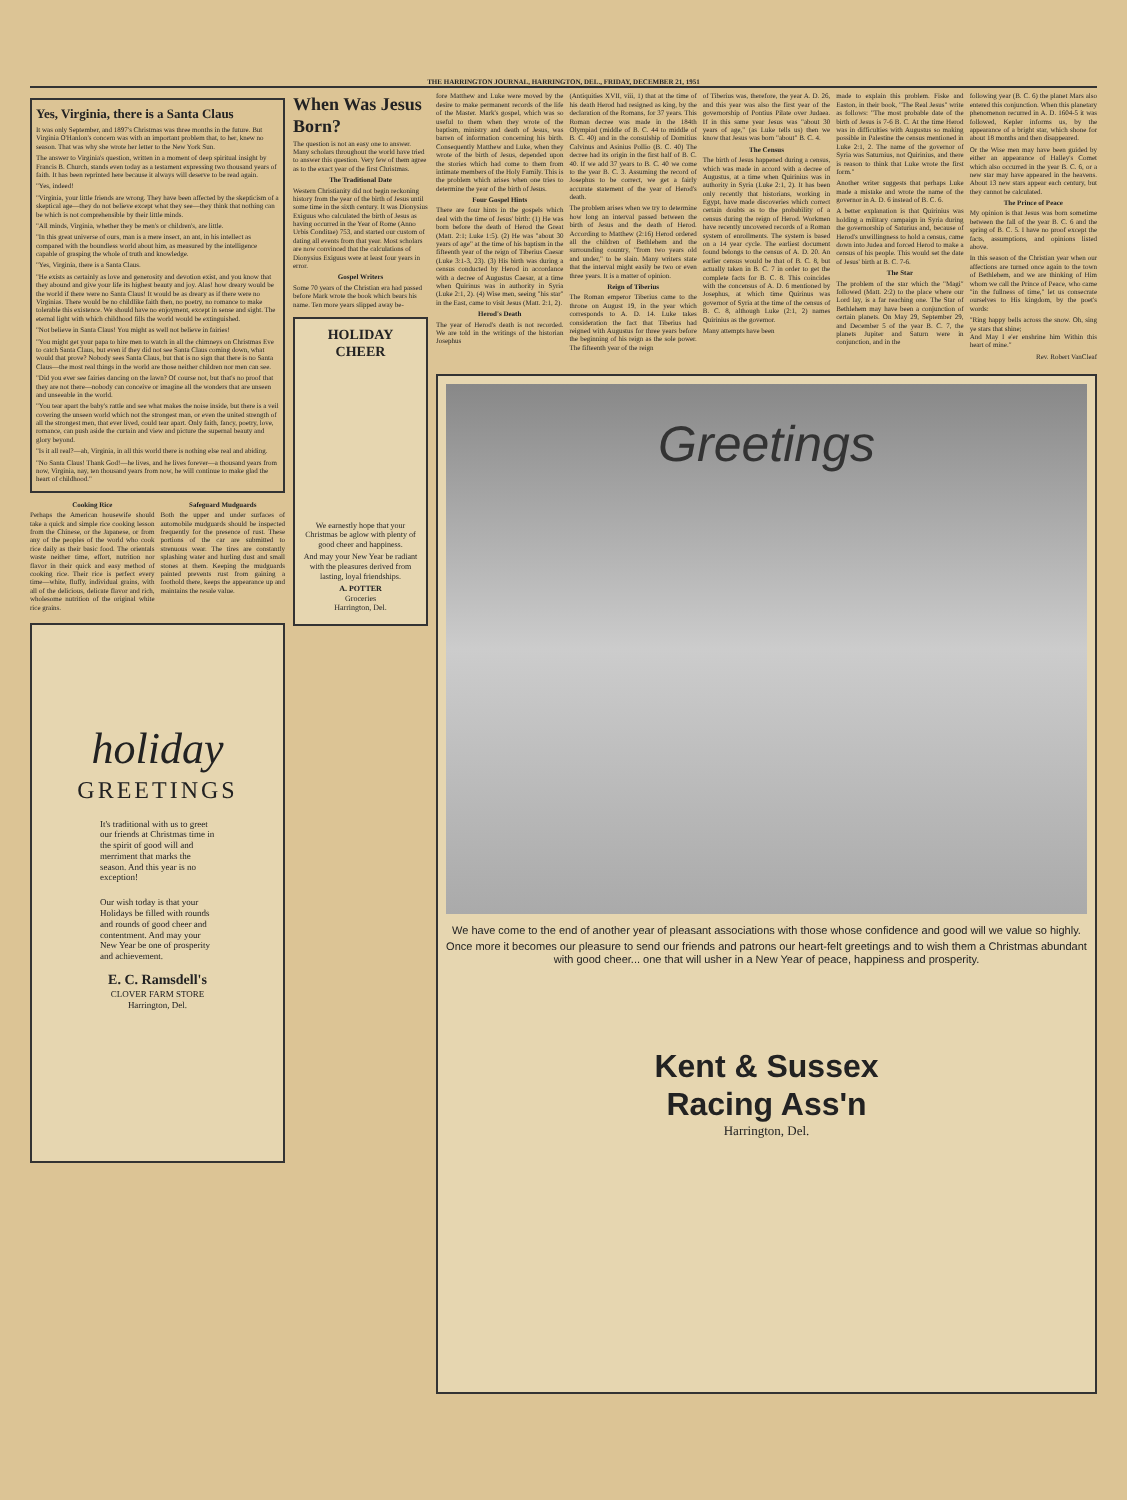THE HARRINGTON JOURNAL, HARRINGTON, DEL., FRIDAY, DECEMBER 21, 1951
Yes, Virginia, there is a Santa Claus
It was only September, and 1897's Christmas was three months in the future. But Virginia O'Hanlon's concern was with an important problem that, to her, knew no season. That was why she wrote her letter to the New York Sun.
The answer to Virginia's question, written in a moment of deep spiritual insight by Francis B. Church, stands even today as a testament expressing two thousand years of faith. It has been reprinted here because it always will deserve to be read again.
"Yes, indeed!
"Virginia, your little friends are wrong. They have been affected by the skepticism of a skeptical age—they do not believe except what they see—they think that nothing can be which is not comprehensible by their little minds.
"All minds, Virginia, whether they be men's or children's, are little.
"In this great universe of ours, man is a mere insect, an ant, in his intellect as compared with the boundless world about him, as measured by the intelligence capable of grasping the whole of truth and knowledge.
"Yes, Virginia, there is a Santa Claus.
"He exists as certainly as love and generosity and devotion exist, and you know that they abound and give your life its highest beauty and joy. Alas! how dreary would be the world if there were no Santa Claus! It would be as dreary as if there were no Virginias. There would be no childlike faith then, no poetry, no romance to make tolerable this existence. We should have no enjoyment, except in sense and sight. The eternal light with which childhood fills the world would be extinguished.
"Not believe in Santa Claus! You might as well not believe in fairies!
"You might get your papa to hire men to watch in all the chimneys on Christmas Eve to catch Santa Claus, but even if they did not see Santa Claus coming down, what would that prove? Nobody sees Santa Claus, but that is no sign that there is no Santa Claus—the most real things in the world are those neither children nor men can see.
"Did you ever see fairies dancing on the lawn? Of course not, but that's no proof that they are not there—nobody can conceive or imagine all the wonders that are unseen and unseeable in the world.
"You tear apart the baby's rattle and see what makes the noise inside, but there is a veil covering the unseen world which not the strongest man, or even the united strength of all the strongest men, that ever lived, could tear apart. Only faith, fancy, poetry, love, romance, can push aside the curtain and view and picture the supernal beauty and glory beyond.
"Is it all real?—ah, Virginia, in all this world there is nothing else real and abiding.
"No Santa Claus! Thank God!—he lives, and he lives forever—a thousand years from now, Virginia, nay, ten thousand years from now, he will continue to make glad the heart of childhood."
Cooking Rice
Perhaps the American housewife should take a quick and simple rice cooking lesson from the Chinese, or the Japanese, or from any of the peoples of the world who cook rice daily as their basic food. The orientals waste neither time, effort, nutrition nor flavor in their quick and easy method of cooking rice. Their rice is perfect every time—white, fluffy, individual grains, with all of the delicious, delicate flavor and rich, wholesome nutrition of the original white rice grains.
Safeguard Mudguards
Both the upper and under surfaces of automobile mudguards should be inspected frequently for the presence of rust. These portions of the car are submitted to strenuous wear. The tires are constantly splashing water and hurling dust and small stones at them. Keeping the mudguards painted prevents rust from gaining a foothold there, keeps the appearance up and maintains the resale value.
holiday
GREETINGS
It's traditional with us to greet our friends at Christmas time in the spirit of good will and merriment that marks the season. And this year is no exception!
Our wish today is that your Holidays be filled with rounds and rounds of good cheer and contentment. And may your New Year be one of prosperity and achievement.
E. C. Ramsdell's
CLOVER FARM STORE
Harrington, Del.
When Was Jesus Born?
The question is not an easy one to answer. Many scholars throughout the world have tried to answer this question. Very few of them agree as to the exact year of the first Christmas.
The Traditional Date
Western Christianity did not begin reckoning history from the year of the birth of Jesus until some time in the sixth century. It was Dionysius Exiguus who calculated the birth of Jesus as having occurred in the Year of Rome (Anno Urbis Conditae) 753, and started our custom of dating all events from that year. Most scholars are now convinced that the calculations of Dionysius Exiguus were at least four years in error.
Gospel Writers
Some 70 years of the Christian era had passed before Mark wrote the book which bears his name. Ten more years slipped away be-
HOLIDAY CHEER
We earnestly hope that your Christmas be aglow with plenty of good cheer and happiness.
And may your New Year be radiant with the pleasures derived from lasting, loyal friendships.
A. POTTER
Groceries
Harrington, Del.
fore Matthew and Luke were moved by the desire to make permanent records of the life of the Master. Mark's gospel, which was so useful to them when they wrote of the baptism, ministry and death of Jesus, was barren of information concerning his birth. Consequently Matthew and Luke, when they wrote of the birth of Jesus, depended upon the stories which had come to them from intimate members of the Holy Family. This is the problem which arises when one tries to determine the year of the birth of Jesus.
Four Gospel Hints
There are four hints in the gospels which deal with the time of Jesus' birth: (1) He was born before the death of Herod the Great (Matt. 2:1; Luke 1:5). (2) He was "about 30 years of age" at the time of his baptism in the fifteenth year of the reign of Tiberius Caesar (Luke 3:1-3, 23). (3) His birth was during a census conducted by Herod in accordance with a decree of Augustus Caesar, at a time when Quirinus was in authority in Syria (Luke 2:1, 2). (4) Wise men, seeing "his star" in the East, came to visit Jesus (Matt. 2:1, 2).
Herod's Death
The year of Herod's death is not recorded. We are told in the writings of the historian Josephus
(Antiquities XVII, viii, 1) that at the time of his death Herod had resigned as king, by the declaration of the Romans, for 37 years. This Roman decree was made in the 184th Olympiad (middle of B. C. 44 to middle of B. C. 40) and in the consulship of Domitius Calvinus and Asinius Pollio (B. C. 40) The decree had its origin in the first half of B. C. 40. If we add 37 years to B. C. 40 we come to the year B. C. 3. Assuming the record of Josephus to be correct, we get a fairly accurate statement of the year of Herod's death.
The problem arises when we try to determine how long an interval passed between the birth of Jesus and the death of Herod. According to Matthew (2:16) Herod ordered all the children of Bethlehem and the surrounding country, "from two years old and under," to be slain. Many writers state that the interval might easily be two or even three years. It is a matter of opinion.
Reign of Tiberius
The Roman emperor Tiberius came to the throne on August 19, in the year which corresponds to A. D. 14. Luke takes consideration the fact that Tiberius had reigned with Augustus for three years before the beginning of his reign as the sole power. The fifteenth year of the reign
of Tiberius was, therefore, the year A. D. 26, and this year was also the first year of the governorship of Pontius Pilate over Judaea. If in this same year Jesus was "about 30 years of age," (as Luke tells us) then we know that Jesus was born "about" B. C. 4.
The Census
The birth of Jesus happened during a census, which was made in accord with a decree of Augustus, at a time when Quirinius was in authority in Syria (Luke 2:1, 2). It has been only recently that historians, working in Egypt, have made discoveries which correct certain doubts as to the probability of a census during the reign of Herod. Workmen have recently uncovered records of a Roman system of enrollments. The system is based on a 14 year cycle. The earliest document found belongs to the census of A. D. 20. An earlier census would be that of B. C. 8, but actually taken in B. C. 7 in order to get the complete facts for B. C. 8. This coincides with the concensus of A. D. 6 mentioned by Josephus, at which time Quirinus was governor of Syria at the time of the census of B. C. 8, although Luke (2:1, 2) names Quirinius as the governor.
Many attempts have been
made to explain this problem. Fiske and Easton, in their book, "The Real Jesus" write as follows: "The most probable date of the birth of Jesus is 7-6 B. C. At the time Herod was in difficulties with Augustus so making possible in Palestine the census mentioned in Luke 2:1, 2. The name of the governor of Syria was Saturnius, not Quirinius, and there is reason to think that Luke wrote the first form."
Another writer suggests that perhaps Luke made a mistake and wrote the name of the governor in A. D. 6 instead of B. C. 6.
A better explanation is that Quirinius was holding a military campaign in Syria during the governorship of Saturius and, because of Herod's unwillingness to hold a census, came down into Judea and forced Herod to make a census of his people. This would set the date of Jesus' birth at B. C. 7-6.
The Star
The problem of the star which the "Magi" followed (Matt. 2:2) to the place where our Lord lay, is a far reaching one. The Star of Bethlehem may have been a conjunction of certain planets. On May 29, September 29, and December 5 of the year B. C. 7, the planets Jupiter and Saturn were in conjunction, and in the
following year (B. C. 6) the planet Mars also entered this conjunction. When this planetary phenomenon recurred in A. D. 1604-5 it was followed, Kepler informs us, by the appearance of a bright star, which shone for about 18 months and then disappeared.
Or the Wise men may have been guided by either an appearance of Halley's Comet which also occurred in the year B. C. 6, or a new star may have appeared in the heavens. About 13 new stars appear each century, but they cannot be calculated.
The Prince of Peace
My opinion is that Jesus was born sometime between the fall of the year B. C. 6 and the spring of B. C. 5. I have no proof except the facts, assumptions, and opinions listed above.
In this season of the Christian year when our affections are turned once again to the town of Bethlehem, and we are thinking of Him whom we call the Prince of Peace, who came "in the fullness of time," let us consecrate ourselves to His kingdom, by the poet's words:
"Ring happy bells across the snow. Oh, sing ye stars that shine;
And May I e'er enshrine him Within this heart of mine."
Rev. Robert VanCleaf
Greetings
We have come to the end of another year of pleasant associations with those whose confidence and good will we value so highly.
Once more it becomes our pleasure to send our friends and patrons our heart-felt greetings and to wish them a Christmas abundant with good cheer... one that will usher in a New Year of peace, happiness and prosperity.
Kent & Sussex
Racing Ass'n
Harrington, Del.